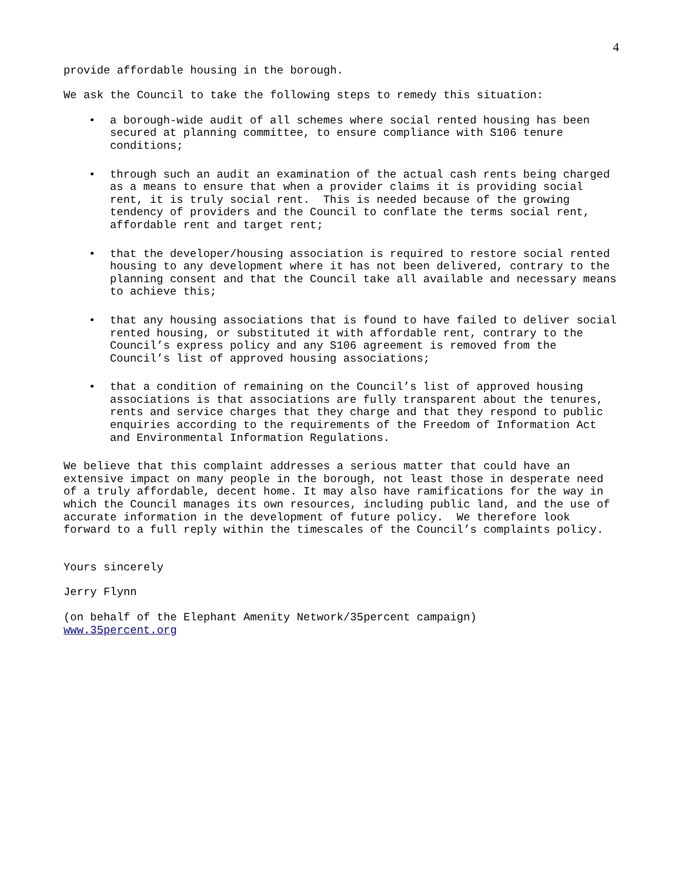4
provide affordable housing in the borough.
We ask the Council to take the following steps to remedy this situation:
• a borough-wide audit of all schemes where social rented housing has been secured at planning committee, to ensure compliance with S106 tenure conditions;
• through such an audit an examination of the actual cash rents being charged as a means to ensure that when a provider claims it is providing social rent, it is truly social rent. This is needed because of the growing tendency of providers and the Council to conflate the terms social rent, affordable rent and target rent;
• that the developer/housing association is required to restore social rented housing to any development where it has not been delivered, contrary to the planning consent and that the Council take all available and necessary means to achieve this;
• that any housing associations that is found to have failed to deliver social rented housing, or substituted it with affordable rent, contrary to the Council’s express policy and any S106 agreement is removed from the Council’s list of approved housing associations;
• that a condition of remaining on the Council’s list of approved housing associations is that associations are fully transparent about the tenures, rents and service charges that they charge and that they respond to public enquiries according to the requirements of the Freedom of Information Act and Environmental Information Regulations.
We believe that this complaint addresses a serious matter that could have an extensive impact on many people in the borough, not least those in desperate need of a truly affordable, decent home. It may also have ramifications for the way in which the Council manages its own resources, including public land, and the use of accurate information in the development of future policy. We therefore look forward to a full reply within the timescales of the Council’s complaints policy.
Yours sincerely
Jerry Flynn
(on behalf of the Elephant Amenity Network/35percent campaign) www.35percent.org